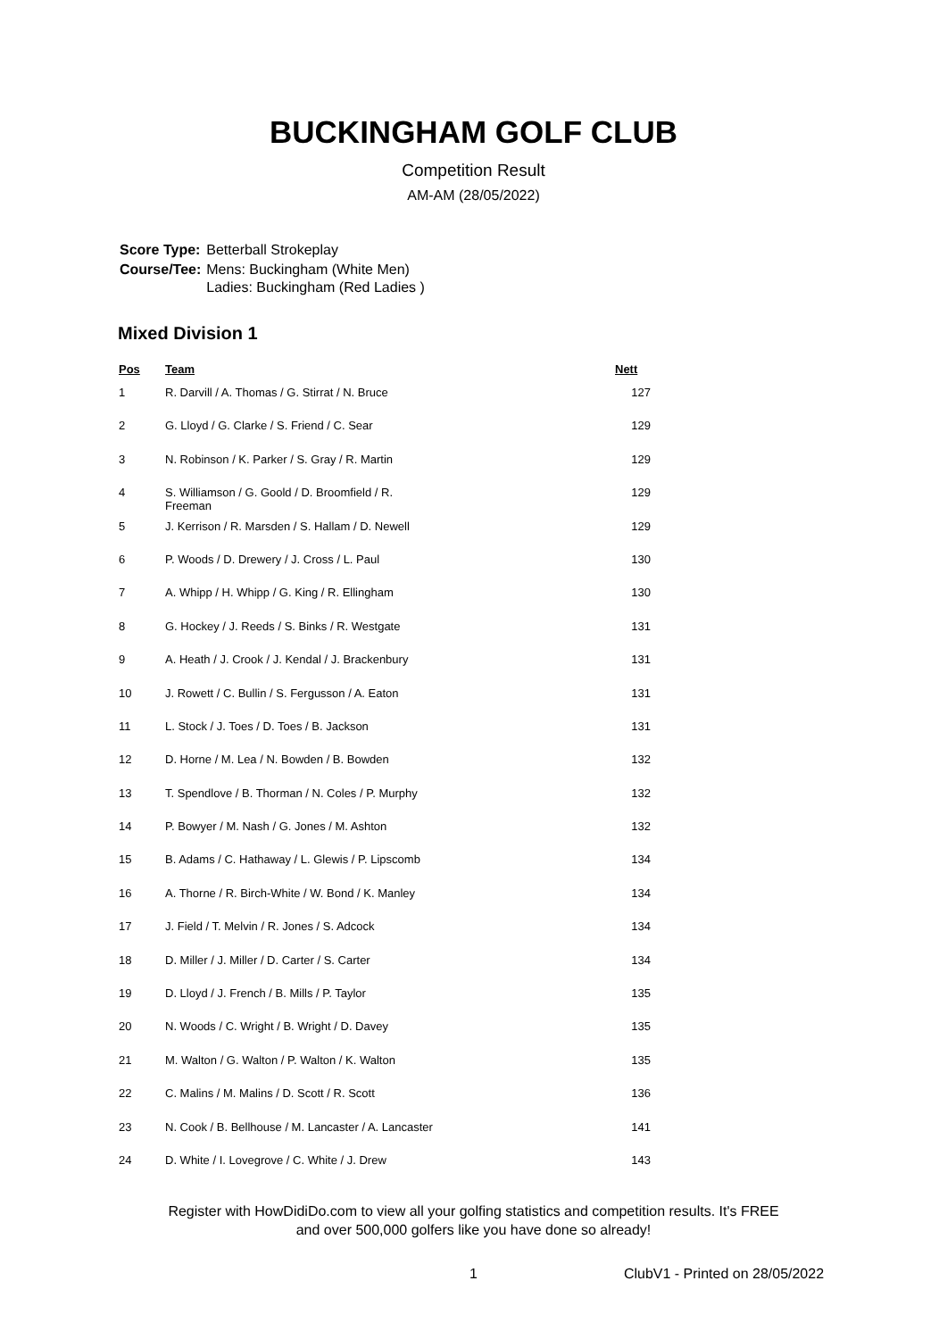BUCKINGHAM GOLF CLUB
Competition Result
AM-AM (28/05/2022)
| Score Type: | Betterball Strokeplay |
| Course/Tee: | Mens: Buckingham (White Men) Ladies: Buckingham (Red Ladies ) |
Mixed Division 1
| Pos | Team | | Nett |
| --- | --- | --- | --- |
| 1 | R. Darvill / A. Thomas / G. Stirrat / N. Bruce | | 127 |
| 2 | G. Lloyd / G. Clarke / S. Friend / C. Sear | | 129 |
| 3 | N. Robinson / K. Parker / S. Gray / R. Martin | | 129 |
| 4 | S. Williamson / G. Goold / D. Broomfield / R. Freeman | | 129 |
| 5 | J. Kerrison / R. Marsden / S. Hallam / D. Newell | | 129 |
| 6 | P. Woods / D. Drewery / J. Cross / L. Paul | | 130 |
| 7 | A. Whipp / H. Whipp / G. King / R. Ellingham | | 130 |
| 8 | G. Hockey / J. Reeds / S. Binks / R. Westgate | | 131 |
| 9 | A. Heath / J. Crook / J. Kendal / J. Brackenbury | | 131 |
| 10 | J. Rowett / C. Bullin / S. Fergusson / A. Eaton | | 131 |
| 11 | L. Stock / J. Toes / D. Toes / B. Jackson | | 131 |
| 12 | D. Horne / M. Lea / N. Bowden / B. Bowden | | 132 |
| 13 | T. Spendlove / B. Thorman / N. Coles / P. Murphy | | 132 |
| 14 | P. Bowyer / M. Nash / G. Jones / M. Ashton | | 132 |
| 15 | B. Adams / C. Hathaway / L. Glewis / P. Lipscomb | | 134 |
| 16 | A. Thorne / R. Birch-White / W. Bond / K. Manley | | 134 |
| 17 | J. Field / T. Melvin / R. Jones / S. Adcock | | 134 |
| 18 | D. Miller / J. Miller / D. Carter / S. Carter | | 134 |
| 19 | D. Lloyd / J. French / B. Mills / P. Taylor | | 135 |
| 20 | N. Woods / C. Wright / B. Wright / D. Davey | | 135 |
| 21 | M. Walton / G. Walton / P. Walton / K. Walton | | 135 |
| 22 | C. Malins / M. Malins / D. Scott / R. Scott | | 136 |
| 23 | N. Cook / B. Bellhouse / M. Lancaster / A. Lancaster | | 141 |
| 24 | D. White / I. Lovegrove / C. White / J. Drew | | 143 |
Register with HowDidiDo.com to view all your golfing statistics and competition results. It's FREE
and over 500,000 golfers like you have done so already!
1 ClubV1 - Printed on 28/05/2022